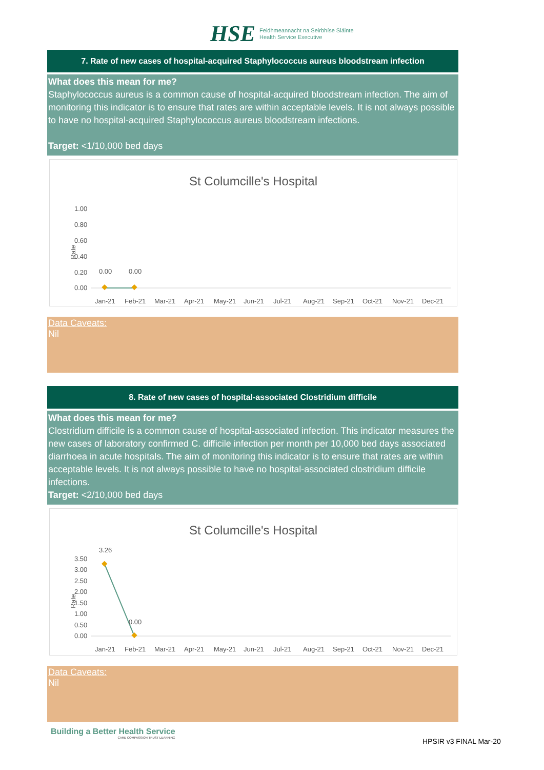HSE
Feidhmeannacht na Seirbhíse Sláinte
Health Service Executive
7. Rate of new cases of hospital-acquired Staphylococcus aureus bloodstream infection
What does this mean for me?
Staphylococcus aureus is a common cause of hospital-acquired bloodstream infection. The aim of monitoring this indicator is to ensure that rates are within acceptable levels. It is not always possible to have no hospital-acquired Staphylococcus aureus bloodstream infections.
Target: <1/10,000 bed days
St Columcille's Hospital
1.00
0.80
0.60
0.40
0.20
0.00
Rate
0.00
0.00
Jan-21 Feb-21 Mar-21 Apr-21 May-21 Jun-21 Jul-21 Aug-21 Sep-21 Oct-21 Nov-21 Dec-21
Data Caveats:
Nil
8. Rate of new cases of hospital-associated Clostridium difficile
What does this mean for me?
Clostridium difficile is a common cause of hospital-associated infection. This indicator measures the new cases of laboratory confirmed C. difficile infection per month per 10,000 bed days associated diarrhoea in acute hospitals. The aim of monitoring this indicator is to ensure that rates are within acceptable levels. It is not always possible to have no hospital-associated clostridium difficile infections.
Target: <2/10,000 bed days
St Columcille's Hospital
3.50
3.00
2.50
2.00
1.50
1.00
0.50
0.00
Rate
3.26
0.00
Jan-21 Feb-21 Mar-21 Apr-21 May-21 Jun-21 Jul-21 Aug-21 Sep-21 Oct-21 Nov-21 Dec-21
Data Caveats:
Nil
Building a Better Health Service
CARE COMPASSION TRUST LEARNING
HPSIR v3 FINAL Mar-20